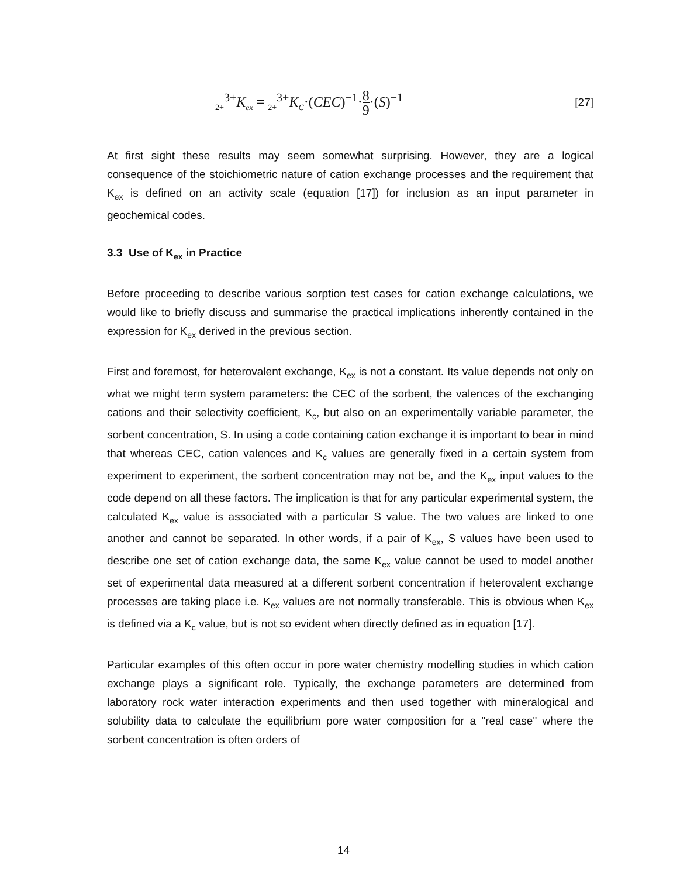<sub>2+</sub><sup>3+</sup>K<sub>ex</sub> = <sub>2+</sub><sup>3+</sup>K<sub>C</sub>·(CEC)<sup>−1</sup>·8 9·(S)<sup>−1</sup> [27]
At first sight these results may seem somewhat surprising. However, they are a logical consequence of the stoichiometric nature of cation exchange processes and the requirement that K<sub>ex</sub> is defined on an activity scale (equation [17]) for inclusion as an input parameter in geochemical codes.
3.3 Use of K<sub>ex</sub> in Practice
Before proceeding to describe various sorption test cases for cation exchange calculations, we would like to briefly discuss and summarise the practical implications inherently contained in the expression for K<sub>ex</sub> derived in the previous section.
First and foremost, for heterovalent exchange, K<sub>ex</sub> is not a constant. Its value depends not only on what we might term system parameters: the CEC of the sorbent, the valences of the exchanging cations and their selectivity coefficient, K<sub>c</sub>, but also on an experimentally variable parameter, the sorbent concentration, S. In using a code containing cation exchange it is important to bear in mind that whereas CEC, cation valences and K<sub>c</sub> values are generally fixed in a certain system from experiment to experiment, the sorbent concentration may not be, and the K<sub>ex</sub> input values to the code depend on all these factors. The implication is that for any particular experimental system, the calculated K<sub>ex</sub> value is associated with a particular S value. The two values are linked to one another and cannot be separated. In other words, if a pair of K<sub>ex</sub>, S values have been used to describe one set of cation exchange data, the same K<sub>ex</sub> value cannot be used to model another set of experimental data measured at a different sorbent concentration if heterovalent exchange processes are taking place i.e. K<sub>ex</sub> values are not normally transferable. This is obvious when K<sub>ex</sub> is defined via a K<sub>c</sub> value, but is not so evident when directly defined as in equation [17].
Particular examples of this often occur in pore water chemistry modelling studies in which cation exchange plays a significant role. Typically, the exchange parameters are determined from laboratory rock water interaction experiments and then used together with mineralogical and solubility data to calculate the equilibrium pore water composition for a "real case" where the sorbent concentration is often orders of
14